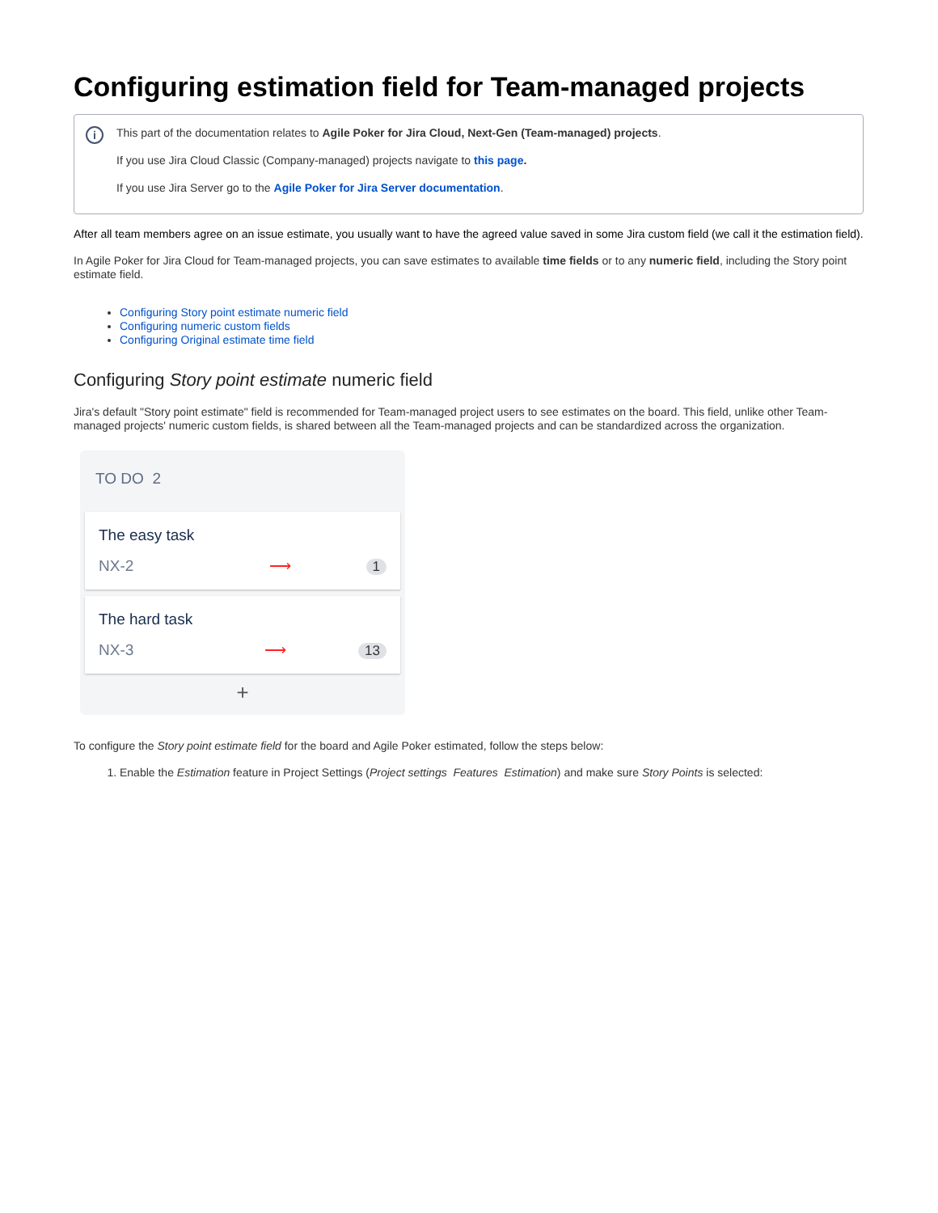Configuring estimation field for Team-managed projects
i
This part of the documentation relates to Agile Poker for Jira Cloud, Next-Gen (Team-managed) projects.
If you use Jira Cloud Classic (Company-managed) projects navigate to this page.
If you use Jira Server go to the Agile Poker for Jira Server documentation.
After all team members agree on an issue estimate, you usually want to have the agreed value saved in some Jira custom field (we call it the estimation field).
In Agile Poker for Jira Cloud for Team-managed projects, you can save estimates to available time fields or to any numeric field, including the Story point estimate field.
Configuring Story point estimate numeric field
Configuring numeric custom fields
Configuring Original estimate time field
Configuring Story point estimate numeric field
Jira's default "Story point estimate" field is recommended for Team-managed project users to see estimates on the board. This field, unlike other Team-managed projects' numeric custom fields, is shared between all the Team-managed projects and can be standardized across the organization.
TO DO 2
The easy task
NX-2
⟶ 1
The hard task
NX-3
⟶ 13
+
To configure the Story point estimate field for the board and Agile Poker estimated, follow the steps below:
1. Enable the Estimation feature in Project Settings (Project settings Features Estimation) and make sure Story Points is selected: